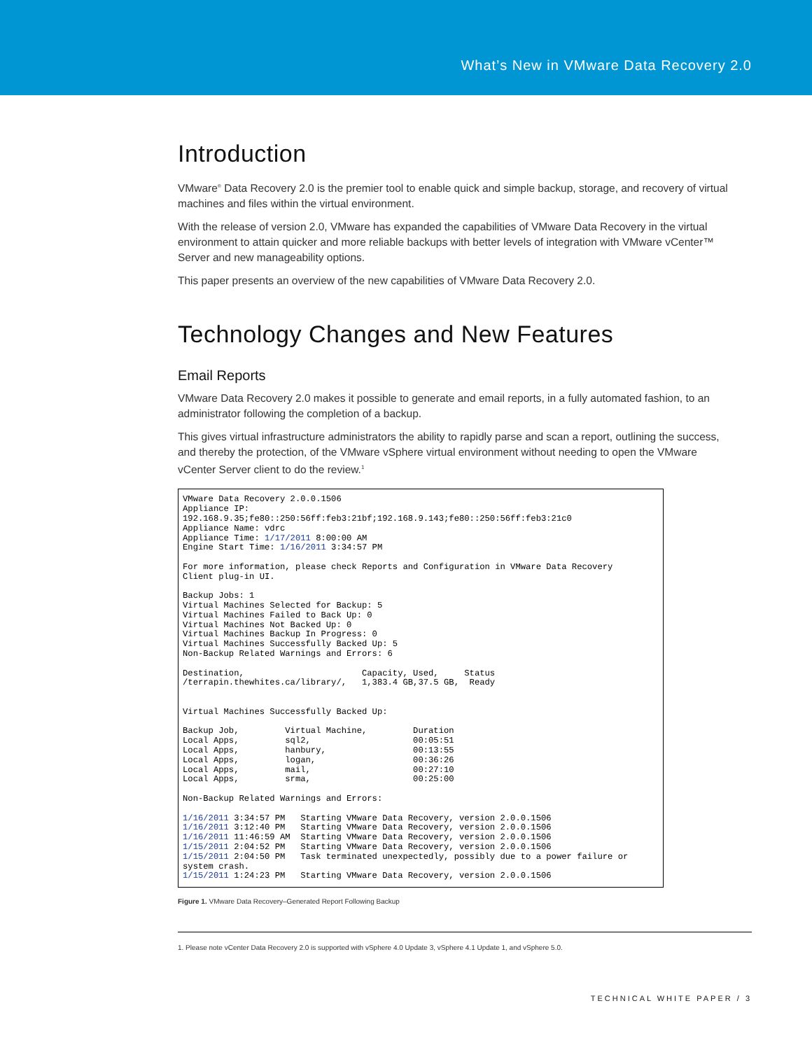What’s New in VMware Data Recovery 2.0
Introduction
VMware<sup>®</sup> Data Recovery 2.0 is the premier tool to enable quick and simple backup, storage, and recovery of virtual machines and files within the virtual environment.
With the release of version 2.0, VMware has expanded the capabilities of VMware Data Recovery in the virtual environment to attain quicker and more reliable backups with better levels of integration with VMware vCenter™ Server and new manageability options.
This paper presents an overview of the new capabilities of VMware Data Recovery 2.0.
Technology Changes and New Features
Email Reports
VMware Data Recovery 2.0 makes it possible to generate and email reports, in a fully automated fashion, to an administrator following the completion of a backup.
This gives virtual infrastructure administrators the ability to rapidly parse and scan a report, outlining the success, and thereby the protection, of the VMware vSphere virtual environment without needing to open the VMware vCenter Server client to do the review.<sup>1</sup>
VMware Data Recovery 2.0.0.1506 Appliance IP: 192.168.9.35;fe80::250:56ff:feb3:21bf;192.168.9.143;fe80::250:56ff:feb3:21c0 Appliance Name: vdrc Appliance Time: 1/17/2011 8:00:00 AM Engine Start Time: 1/16/2011 3:34:57 PM For more information, please check Reports and Configuration in VMware Data Recovery Client plug-in UI. Backup Jobs: 1 Virtual Machines Selected for Backup: 5 Virtual Machines Failed to Back Up: 0 Virtual Machines Not Backed Up: 0 Virtual Machines Backup In Progress: 0 Virtual Machines Successfully Backed Up: 5 Non-Backup Related Warnings and Errors: 6 Destination, Capacity, Used, Status /terrapin.thewhites.ca/library/, 1,383.4 GB,37.5 GB, Ready Virtual Machines Successfully Backed Up: Backup Job, Virtual Machine, Duration Local Apps, sql2, 00:05:51 Local Apps, hanbury, 00:13:55 Local Apps, logan, 00:36:26 Local Apps, mail, 00:27:10 Local Apps, srma, 00:25:00 Non-Backup Related Warnings and Errors: 1/16/2011 3:34:57 PM Starting VMware Data Recovery, version 2.0.0.1506 1/16/2011 3:12:40 PM Starting VMware Data Recovery, version 2.0.0.1506 1/16/2011 11:46:59 AM Starting VMware Data Recovery, version 2.0.0.1506 1/15/2011 2:04:52 PM Starting VMware Data Recovery, version 2.0.0.1506 1/15/2011 2:04:50 PM Task terminated unexpectedly, possibly due to a power failure or system crash. 1/15/2011 1:24:23 PM Starting VMware Data Recovery, version 2.0.0.1506
Figure 1. VMware Data Recovery–Generated Report Following Backup
1. Please note vCenter Data Recovery 2.0 is supported with vSphere 4.0 Update 3, vSphere 4.1 Update 1, and vSphere 5.0.
TECHNICAL WHITE PAPER / 3